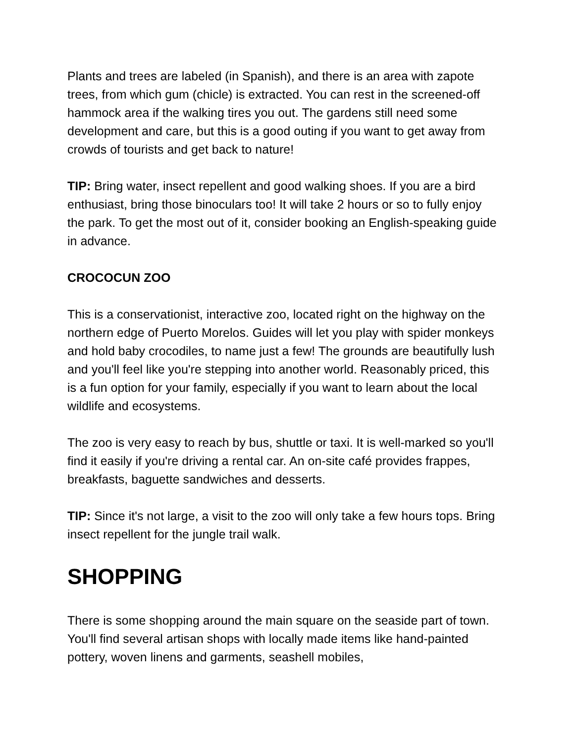Plants and trees are labeled (in Spanish), and there is an area with zapote trees, from which gum (chicle) is extracted. You can rest in the screened-off hammock area if the walking tires you out. The gardens still need some development and care, but this is a good outing if you want to get away from crowds of tourists and get back to nature!
TIP: Bring water, insect repellent and good walking shoes. If you are a bird enthusiast, bring those binoculars too! It will take 2 hours or so to fully enjoy the park. To get the most out of it, consider booking an English-speaking guide in advance.
CROCOCUN ZOO
This is a conservationist, interactive zoo, located right on the highway on the northern edge of Puerto Morelos. Guides will let you play with spider monkeys and hold baby crocodiles, to name just a few! The grounds are beautifully lush and you'll feel like you're stepping into another world. Reasonably priced, this is a fun option for your family, especially if you want to learn about the local wildlife and ecosystems.
The zoo is very easy to reach by bus, shuttle or taxi. It is well-marked so you'll find it easily if you're driving a rental car. An on-site café provides frappes, breakfasts, baguette sandwiches and desserts.
TIP: Since it's not large, a visit to the zoo will only take a few hours tops. Bring insect repellent for the jungle trail walk.
SHOPPING
There is some shopping around the main square on the seaside part of town. You'll find several artisan shops with locally made items like hand-painted pottery, woven linens and garments, seashell mobiles,